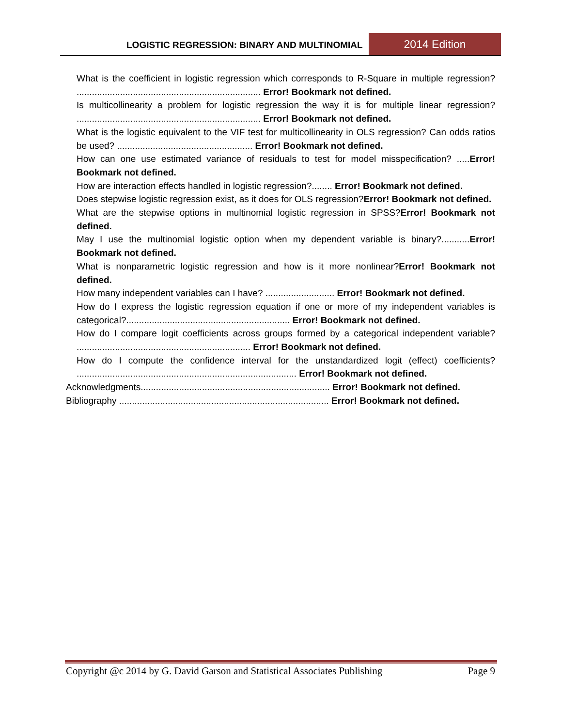LOGISTIC REGRESSION: BINARY AND MULTINOMIAL
2014 Edition
What is the coefficient in logistic regression which corresponds to R-Square in multiple regression? ........................................................................ Error! Bookmark not defined.
Is multicollinearity a problem for logistic regression the way it is for multiple linear regression? ........................................................................ Error! Bookmark not defined.
What is the logistic equivalent to the VIF test for multicollinearity in OLS regression? Can odds ratios be used? ..................................................... Error! Bookmark not defined.
How can one use estimated variance of residuals to test for model misspecification? .....Error! Bookmark not defined.
How are interaction effects handled in logistic regression?........ Error! Bookmark not defined.
Does stepwise logistic regression exist, as it does for OLS regression?Error! Bookmark not defined.
What are the stepwise options in multinomial logistic regression in SPSS?Error! Bookmark not defined.
May I use the multinomial logistic option when my dependent variable is binary?...........Error! Bookmark not defined.
What is nonparametric logistic regression and how is it more nonlinear?Error! Bookmark not defined.
How many independent variables can I have? ........................... Error! Bookmark not defined.
How do I express the logistic regression equation if one or more of my independent variables is categorical?................................................................ Error! Bookmark not defined.
How do I compare logit coefficients across groups formed by a categorical independent variable? .................................................................... Error! Bookmark not defined.
How do I compute the confidence interval for the unstandardized logit (effect) coefficients? ...................................................................................... Error! Bookmark not defined.
Acknowledgments.......................................................................... Error! Bookmark not defined.
Bibliography .................................................................................. Error! Bookmark not defined.
Copyright @c 2014 by G. David Garson and Statistical Associates Publishing Page 9